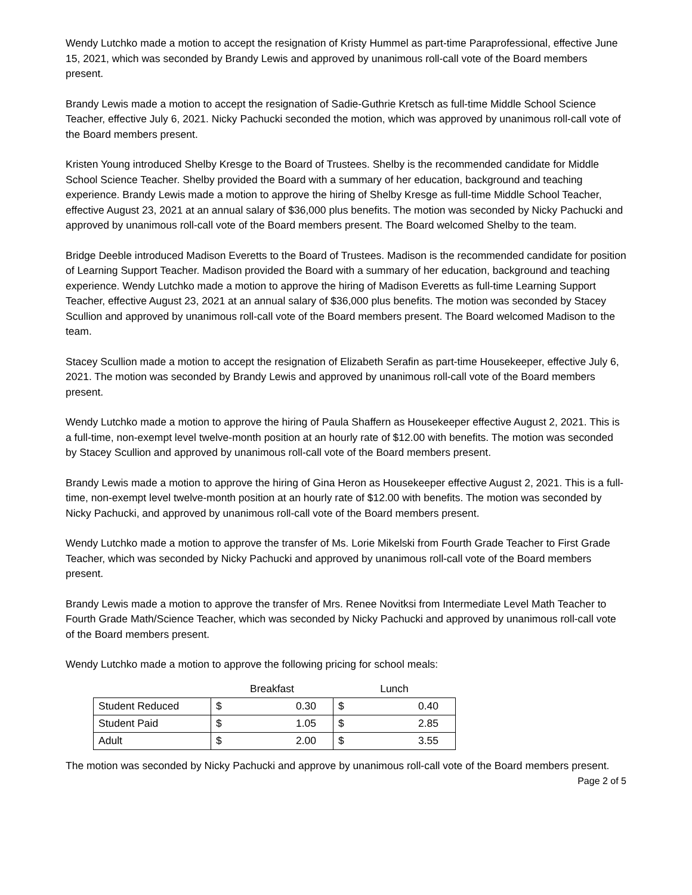Wendy Lutchko made a motion to accept the resignation of Kristy Hummel as part-time Paraprofessional, effective June 15, 2021, which was seconded by Brandy Lewis and approved by unanimous roll-call vote of the Board members present.
Brandy Lewis made a motion to accept the resignation of Sadie-Guthrie Kretsch as full-time Middle School Science Teacher, effective July 6, 2021. Nicky Pachucki seconded the motion, which was approved by unanimous roll-call vote of the Board members present.
Kristen Young introduced Shelby Kresge to the Board of Trustees. Shelby is the recommended candidate for Middle School Science Teacher. Shelby provided the Board with a summary of her education, background and teaching experience. Brandy Lewis made a motion to approve the hiring of Shelby Kresge as full-time Middle School Teacher, effective August 23, 2021 at an annual salary of $36,000 plus benefits. The motion was seconded by Nicky Pachucki and approved by unanimous roll-call vote of the Board members present. The Board welcomed Shelby to the team.
Bridge Deeble introduced Madison Everetts to the Board of Trustees. Madison is the recommended candidate for position of Learning Support Teacher. Madison provided the Board with a summary of her education, background and teaching experience. Wendy Lutchko made a motion to approve the hiring of Madison Everetts as full-time Learning Support Teacher, effective August 23, 2021 at an annual salary of $36,000 plus benefits. The motion was seconded by Stacey Scullion and approved by unanimous roll-call vote of the Board members present. The Board welcomed Madison to the team.
Stacey Scullion made a motion to accept the resignation of Elizabeth Serafin as part-time Housekeeper, effective July 6, 2021. The motion was seconded by Brandy Lewis and approved by unanimous roll-call vote of the Board members present.
Wendy Lutchko made a motion to approve the hiring of Paula Shaffern as Housekeeper effective August 2, 2021. This is a full-time, non-exempt level twelve-month position at an hourly rate of $12.00 with benefits. The motion was seconded by Stacey Scullion and approved by unanimous roll-call vote of the Board members present.
Brandy Lewis made a motion to approve the hiring of Gina Heron as Housekeeper effective August 2, 2021. This is a full-time, non-exempt level twelve-month position at an hourly rate of $12.00 with benefits. The motion was seconded by Nicky Pachucki, and approved by unanimous roll-call vote of the Board members present.
Wendy Lutchko made a motion to approve the transfer of Ms. Lorie Mikelski from Fourth Grade Teacher to First Grade Teacher, which was seconded by Nicky Pachucki and approved by unanimous roll-call vote of the Board members present.
Brandy Lewis made a motion to approve the transfer of Mrs. Renee Novitksi from Intermediate Level Math Teacher to Fourth Grade Math/Science Teacher, which was seconded by Nicky Pachucki and approved by unanimous roll-call vote of the Board members present.
Wendy Lutchko made a motion to approve the following pricing for school meals:
| | Breakfast | | Lunch | |
| --- | --- | --- | --- | --- |
| Student Reduced | $ | 0.30 | $ | 0.40 |
| Student Paid | $ | 1.05 | $ | 2.85 |
| Adult | $ | 2.00 | $ | 3.55 |
The motion was seconded by Nicky Pachucki and approve by unanimous roll-call vote of the Board members present.
Page 2 of 5